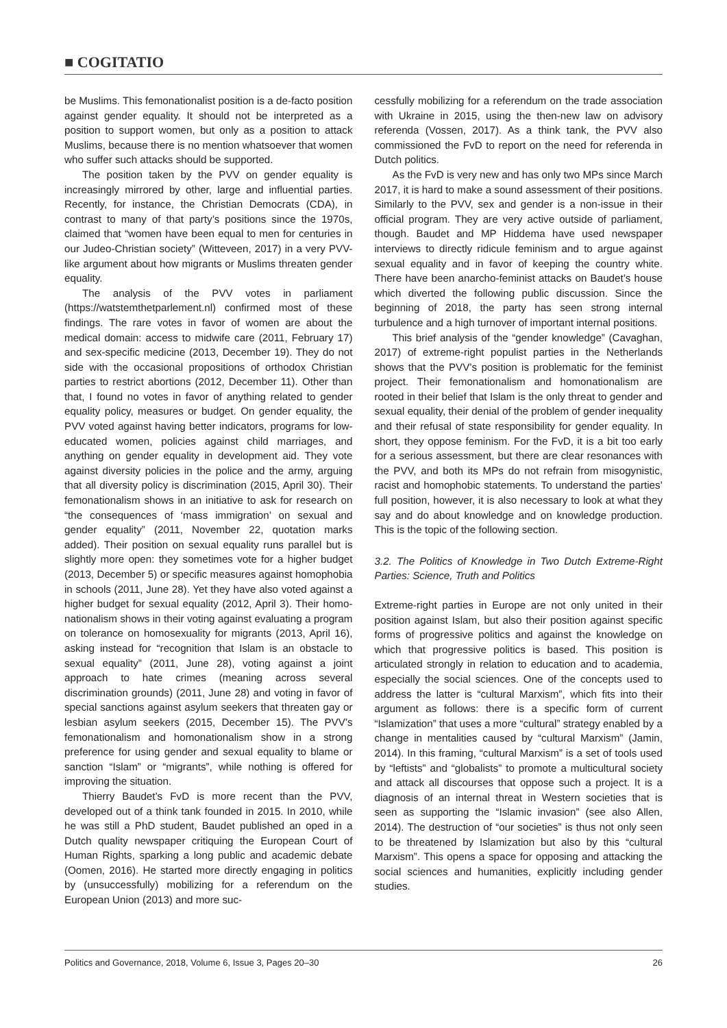■ COGITATIO
be Muslims. This femonationalist position is a de-facto position against gender equality. It should not be interpreted as a position to support women, but only as a position to attack Muslims, because there is no mention whatsoever that women who suffer such attacks should be supported.
The position taken by the PVV on gender equality is increasingly mirrored by other, large and influential parties. Recently, for instance, the Christian Democrats (CDA), in contrast to many of that party’s positions since the 1970s, claimed that “women have been equal to men for centuries in our Judeo-Christian society” (Witteveen, 2017) in a very PVV-like argument about how migrants or Muslims threaten gender equality.
The analysis of the PVV votes in parliament (https://watstemthetparlement.nl) confirmed most of these findings. The rare votes in favor of women are about the medical domain: access to midwife care (2011, February 17) and sex-specific medicine (2013, December 19). They do not side with the occasional propositions of orthodox Christian parties to restrict abortions (2012, December 11). Other than that, I found no votes in favor of anything related to gender equality policy, measures or budget. On gender equality, the PVV voted against having better indicators, programs for low-educated women, policies against child marriages, and anything on gender equality in development aid. They vote against diversity policies in the police and the army, arguing that all diversity policy is discrimination (2015, April 30). Their femonationalism shows in an initiative to ask for research on “the consequences of ‘mass immigration’ on sexual and gender equality” (2011, November 22, quotation marks added). Their position on sexual equality runs parallel but is slightly more open: they sometimes vote for a higher budget (2013, December 5) or specific measures against homophobia in schools (2011, June 28). Yet they have also voted against a higher budget for sexual equality (2012, April 3). Their homo-nationalism shows in their voting against evaluating a program on tolerance on homosexuality for migrants (2013, April 16), asking instead for “recognition that Islam is an obstacle to sexual equality” (2011, June 28), voting against a joint approach to hate crimes (meaning across several discrimination grounds) (2011, June 28) and voting in favor of special sanctions against asylum seekers that threaten gay or lesbian asylum seekers (2015, December 15). The PVV’s femonationalism and homonationalism show in a strong preference for using gender and sexual equality to blame or sanction “Islam” or “migrants”, while nothing is offered for improving the situation.
Thierry Baudet’s FvD is more recent than the PVV, developed out of a think tank founded in 2015. In 2010, while he was still a PhD student, Baudet published an oped in a Dutch quality newspaper critiquing the European Court of Human Rights, sparking a long public and academic debate (Oomen, 2016). He started more directly engaging in politics by (unsuccessfully) mobilizing for a referendum on the European Union (2013) and more suc-
cessfully mobilizing for a referendum on the trade association with Ukraine in 2015, using the then-new law on advisory referenda (Vossen, 2017). As a think tank, the PVV also commissioned the FvD to report on the need for referenda in Dutch politics.
As the FvD is very new and has only two MPs since March 2017, it is hard to make a sound assessment of their positions. Similarly to the PVV, sex and gender is a non-issue in their official program. They are very active outside of parliament, though. Baudet and MP Hiddema have used newspaper interviews to directly ridicule feminism and to argue against sexual equality and in favor of keeping the country white. There have been anarcho-feminist attacks on Baudet’s house which diverted the following public discussion. Since the beginning of 2018, the party has seen strong internal turbulence and a high turnover of important internal positions.
This brief analysis of the “gender knowledge” (Cavaghan, 2017) of extreme-right populist parties in the Netherlands shows that the PVV’s position is problematic for the feminist project. Their femonationalism and homonationalism are rooted in their belief that Islam is the only threat to gender and sexual equality, their denial of the problem of gender inequality and their refusal of state responsibility for gender equality. In short, they oppose feminism. For the FvD, it is a bit too early for a serious assessment, but there are clear resonances with the PVV, and both its MPs do not refrain from misogynistic, racist and homophobic statements. To understand the parties’ full position, however, it is also necessary to look at what they say and do about knowledge and on knowledge production. This is the topic of the following section.
3.2. The Politics of Knowledge in Two Dutch Extreme-Right Parties: Science, Truth and Politics
Extreme-right parties in Europe are not only united in their position against Islam, but also their position against specific forms of progressive politics and against the knowledge on which that progressive politics is based. This position is articulated strongly in relation to education and to academia, especially the social sciences. One of the concepts used to address the latter is “cultural Marxism”, which fits into their argument as follows: there is a specific form of current “Islamization” that uses a more “cultural” strategy enabled by a change in mentalities caused by “cultural Marxism” (Jamin, 2014). In this framing, “cultural Marxism” is a set of tools used by “leftists” and “globalists” to promote a multicultural society and attack all discourses that oppose such a project. It is a diagnosis of an internal threat in Western societies that is seen as supporting the “Islamic invasion” (see also Allen, 2014). The destruction of “our societies” is thus not only seen to be threatened by Islamization but also by this “cultural Marxism”. This opens a space for opposing and attacking the social sciences and humanities, explicitly including gender studies.
Politics and Governance, 2018, Volume 6, Issue 3, Pages 20–30 26